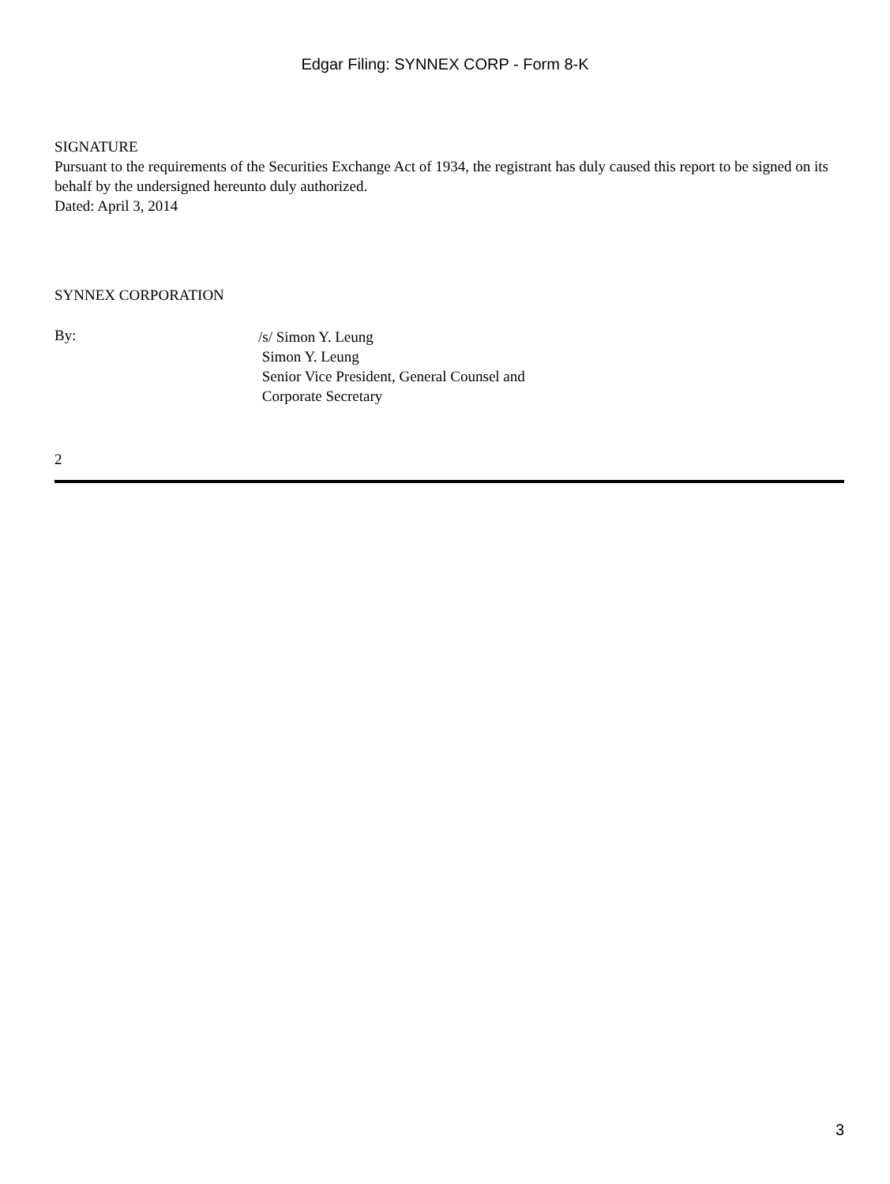Edgar Filing: SYNNEX CORP - Form 8-K
SIGNATURE
Pursuant to the requirements of the Securities Exchange Act of 1934, the registrant has duly caused this report to be signed on its behalf by the undersigned hereunto duly authorized.
Dated: April 3, 2014
SYNNEX CORPORATION
By:
/s/ Simon Y. Leung
Simon Y. Leung
Senior Vice President, General Counsel and
Corporate Secretary
2
3